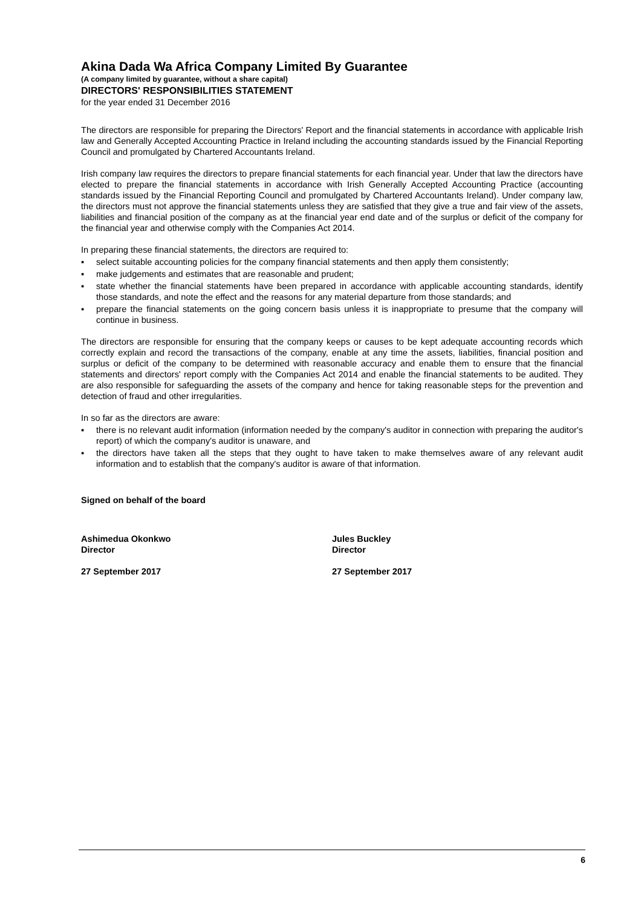Akina Dada Wa Africa Company Limited By Guarantee
(A company limited by guarantee, without a share capital)
DIRECTORS' RESPONSIBILITIES STATEMENT
for the year ended 31 December 2016
The directors are responsible for preparing the Directors' Report and the financial statements in accordance with applicable Irish law and Generally Accepted Accounting Practice in Ireland including the accounting standards issued by the Financial Reporting Council and promulgated by Chartered Accountants Ireland.
Irish company law requires the directors to prepare financial statements for each financial year. Under that law the directors have elected to prepare the financial statements in accordance with Irish Generally Accepted Accounting Practice (accounting standards issued by the Financial Reporting Council and promulgated by Chartered Accountants Ireland). Under company law, the directors must not approve the financial statements unless they are satisfied that they give a true and fair view of the assets, liabilities and financial position of the company as at the financial year end date and of the surplus or deficit of the company for the financial year and otherwise comply with the Companies Act 2014.
In preparing these financial statements, the directors are required to:
▪ select suitable accounting policies for the company financial statements and then apply them consistently;
▪ make judgements and estimates that are reasonable and prudent;
▪ state whether the financial statements have been prepared in accordance with applicable accounting standards, identify those standards, and note the effect and the reasons for any material departure from those standards; and
▪ prepare the financial statements on the going concern basis unless it is inappropriate to presume that the company will continue in business.
The directors are responsible for ensuring that the company keeps or causes to be kept adequate accounting records which correctly explain and record the transactions of the company, enable at any time the assets, liabilities, financial position and surplus or deficit of the company to be determined with reasonable accuracy and enable them to ensure that the financial statements and directors' report comply with the Companies Act 2014 and enable the financial statements to be audited. They are also responsible for safeguarding the assets of the company and hence for taking reasonable steps for the prevention and detection of fraud and other irregularities.
In so far as the directors are aware:
▪ there is no relevant audit information (information needed by the company's auditor in connection with preparing the auditor's report) of which the company's auditor is unaware, and
▪ the directors have taken all the steps that they ought to have taken to make themselves aware of any relevant audit information and to establish that the company's auditor is aware of that information.
Signed on behalf of the board
Ashimedua Okonkwo
Director
27 September 2017
Jules Buckley
Director
27 September 2017
6